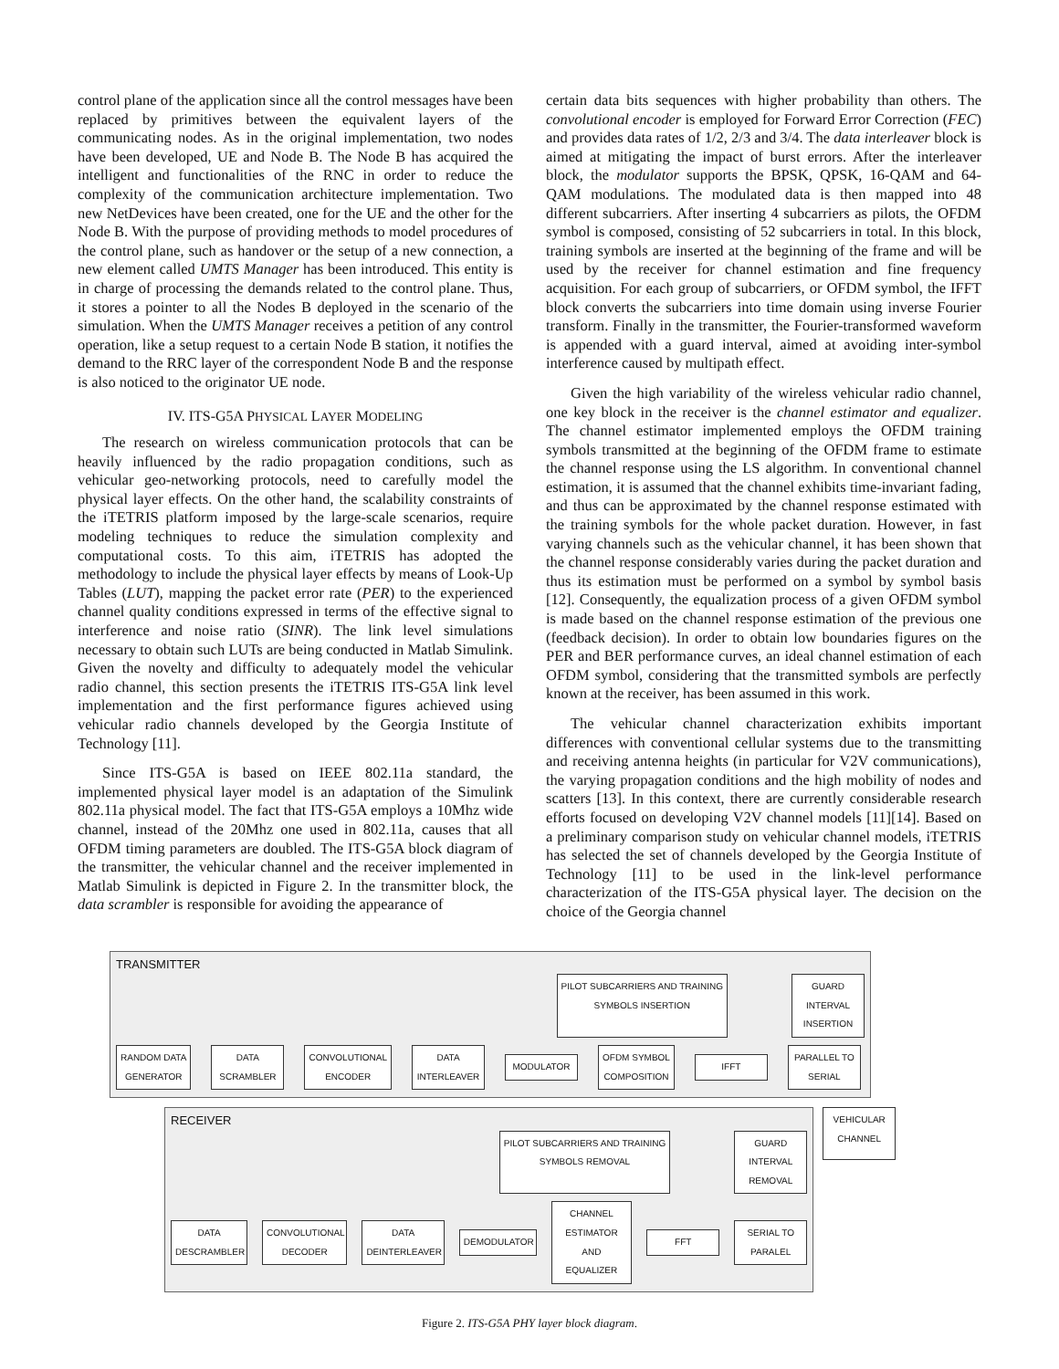control plane of the application since all the control messages have been replaced by primitives between the equivalent layers of the communicating nodes. As in the original implementation, two nodes have been developed, UE and Node B. The Node B has acquired the intelligent and functionalities of the RNC in order to reduce the complexity of the communication architecture implementation. Two new NetDevices have been created, one for the UE and the other for the Node B. With the purpose of providing methods to model procedures of the control plane, such as handover or the setup of a new connection, a new element called UMTS Manager has been introduced. This entity is in charge of processing the demands related to the control plane. Thus, it stores a pointer to all the Nodes B deployed in the scenario of the simulation. When the UMTS Manager receives a petition of any control operation, like a setup request to a certain Node B station, it notifies the demand to the RRC layer of the correspondent Node B and the response is also noticed to the originator UE node.
IV. ITS-G5A PHYSICAL LAYER MODELING
The research on wireless communication protocols that can be heavily influenced by the radio propagation conditions, such as vehicular geo-networking protocols, need to carefully model the physical layer effects. On the other hand, the scalability constraints of the iTETRIS platform imposed by the large-scale scenarios, require modeling techniques to reduce the simulation complexity and computational costs. To this aim, iTETRIS has adopted the methodology to include the physical layer effects by means of Look-Up Tables (LUT), mapping the packet error rate (PER) to the experienced channel quality conditions expressed in terms of the effective signal to interference and noise ratio (SINR). The link level simulations necessary to obtain such LUTs are being conducted in Matlab Simulink. Given the novelty and difficulty to adequately model the vehicular radio channel, this section presents the iTETRIS ITS-G5A link level implementation and the first performance figures achieved using vehicular radio channels developed by the Georgia Institute of Technology [11].
Since ITS-G5A is based on IEEE 802.11a standard, the implemented physical layer model is an adaptation of the Simulink 802.11a physical model. The fact that ITS-G5A employs a 10Mhz wide channel, instead of the 20Mhz one used in 802.11a, causes that all OFDM timing parameters are doubled. The ITS-G5A block diagram of the transmitter, the vehicular channel and the receiver implemented in Matlab Simulink is depicted in Figure 2. In the transmitter block, the data scrambler is responsible for avoiding the appearance of
certain data bits sequences with higher probability than others. The convolutional encoder is employed for Forward Error Correction (FEC) and provides data rates of 1/2, 2/3 and 3/4. The data interleaver block is aimed at mitigating the impact of burst errors. After the interleaver block, the modulator supports the BPSK, QPSK, 16-QAM and 64-QAM modulations. The modulated data is then mapped into 48 different subcarriers. After inserting 4 subcarriers as pilots, the OFDM symbol is composed, consisting of 52 subcarriers in total. In this block, training symbols are inserted at the beginning of the frame and will be used by the receiver for channel estimation and fine frequency acquisition. For each group of subcarriers, or OFDM symbol, the IFFT block converts the subcarriers into time domain using inverse Fourier transform. Finally in the transmitter, the Fourier-transformed waveform is appended with a guard interval, aimed at avoiding inter-symbol interference caused by multipath effect.
Given the high variability of the wireless vehicular radio channel, one key block in the receiver is the channel estimator and equalizer. The channel estimator implemented employs the OFDM training symbols transmitted at the beginning of the OFDM frame to estimate the channel response using the LS algorithm. In conventional channel estimation, it is assumed that the channel exhibits time-invariant fading, and thus can be approximated by the channel response estimated with the training symbols for the whole packet duration. However, in fast varying channels such as the vehicular channel, it has been shown that the channel response considerably varies during the packet duration and thus its estimation must be performed on a symbol by symbol basis [12]. Consequently, the equalization process of a given OFDM symbol is made based on the channel response estimation of the previous one (feedback decision). In order to obtain low boundaries figures on the PER and BER performance curves, an ideal channel estimation of each OFDM symbol, considering that the transmitted symbols are perfectly known at the receiver, has been assumed in this work.
The vehicular channel characterization exhibits important differences with conventional cellular systems due to the transmitting and receiving antenna heights (in particular for V2V communications), the varying propagation conditions and the high mobility of nodes and scatters [13]. In this context, there are currently considerable research efforts focused on developing V2V channel models [11][14]. Based on a preliminary comparison study on vehicular channel models, iTETRIS has selected the set of channels developed by the Georgia Institute of Technology [11] to be used in the link-level performance characterization of the ITS-G5A physical layer. The decision on the choice of the Georgia channel
TRANSMITTER
PILOT SUBCARRIERS AND TRAINING
SYMBOLS INSERTION
GUARD
INTERVAL
INSERTION
RANDOM DATA
GENERATOR
DATA
SCRAMBLER
CONVOLUTIONAL
ENCODER
DATA
INTERLEAVER
MODULATOR
OFDM SYMBOL
COMPOSITION
IFFT
PARALLEL TO
SERIAL
RECEIVER
PILOT SUBCARRIERS AND TRAINING
SYMBOLS REMOVAL
GUARD
INTERVAL
REMOVAL
DATA
DESCRAMBLER
CONVOLUTIONAL
DECODER
DATA
DEINTERLEAVER
DEMODULATOR
CHANNEL
ESTIMATOR AND
EQUALIZER
FFT
SERIAL TO
PARALEL
VEHICULAR
CHANNEL
Figure 2. ITS-G5A PHY layer block diagram.